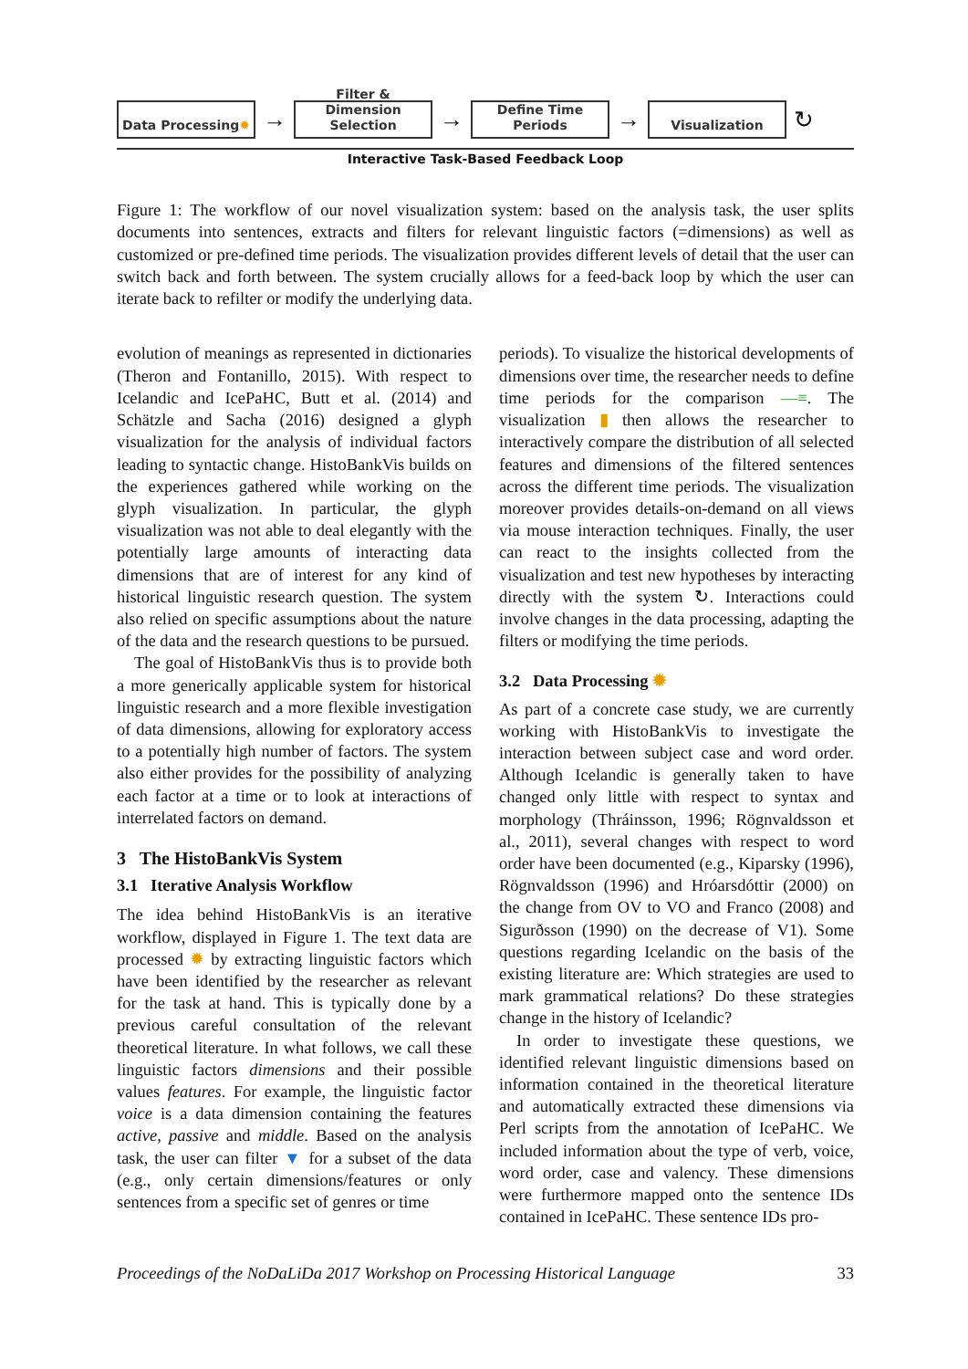Data Processing ✹
→
Filter &
Dimension Selection
→
Define Time Periods
→
Visualization
↻
Interactive Task-Based Feedback Loop
Figure 1: The workflow of our novel visualization system: based on the analysis task, the user splits documents into sentences, extracts and filters for relevant linguistic factors (=dimensions) as well as customized or pre-defined time periods. The visualization provides different levels of detail that the user can switch back and forth between. The system crucially allows for a feed-back loop by which the user can iterate back to refilter or modify the underlying data.
evolution of meanings as represented in dictionaries (Theron and Fontanillo, 2015). With respect to Icelandic and IcePaHC, Butt et al. (2014) and Schätzle and Sacha (2016) designed a glyph visualization for the analysis of individual factors leading to syntactic change. HistoBankVis builds on the experiences gathered while working on the glyph visualization. In particular, the glyph visualization was not able to deal elegantly with the potentially large amounts of interacting data dimensions that are of interest for any kind of historical linguistic research question. The system also relied on specific assumptions about the nature of the data and the research questions to be pursued.
The goal of HistoBankVis thus is to provide both a more generically applicable system for historical linguistic research and a more flexible investigation of data dimensions, allowing for exploratory access to a potentially high number of factors. The system also either provides for the possibility of analyzing each factor at a time or to look at interactions of interrelated factors on demand.
3 The HistoBankVis System
3.1 Iterative Analysis Workflow
The idea behind HistoBankVis is an iterative workflow, displayed in Figure 1. The text data are processed ✹ by extracting linguistic factors which have been identified by the researcher as relevant for the task at hand. This is typically done by a previous careful consultation of the relevant theoretical literature. In what follows, we call these linguistic factors dimensions and their possible values features. For example, the linguistic factor voice is a data dimension containing the features active, passive and middle. Based on the analysis task, the user can filter ▼ for a subset of the data (e.g., only certain dimensions/features or only sentences from a specific set of genres or time
periods). To visualize the historical developments of dimensions over time, the researcher needs to define time periods for the comparison —≡. The visualization ▮ then allows the researcher to interactively compare the distribution of all selected features and dimensions of the filtered sentences across the different time periods. The visualization moreover provides details-on-demand on all views via mouse interaction techniques. Finally, the user can react to the insights collected from the visualization and test new hypotheses by interacting directly with the system ↻. Interactions could involve changes in the data processing, adapting the filters or modifying the time periods.
3.2 Data Processing ✹
As part of a concrete case study, we are currently working with HistoBankVis to investigate the interaction between subject case and word order. Although Icelandic is generally taken to have changed only little with respect to syntax and morphology (Thráinsson, 1996; Rögnvaldsson et al., 2011), several changes with respect to word order have been documented (e.g., Kiparsky (1996), Rögnvaldsson (1996) and Hróarsdóttir (2000) on the change from OV to VO and Franco (2008) and Sigurðsson (1990) on the decrease of V1). Some questions regarding Icelandic on the basis of the existing literature are: Which strategies are used to mark grammatical relations? Do these strategies change in the history of Icelandic?
In order to investigate these questions, we identified relevant linguistic dimensions based on information contained in the theoretical literature and automatically extracted these dimensions via Perl scripts from the annotation of IcePaHC. We included information about the type of verb, voice, word order, case and valency. These dimensions were furthermore mapped onto the sentence IDs contained in IcePaHC. These sentence IDs pro-
Proceedings of the NoDaLiDa 2017 Workshop on Processing Historical Language 33